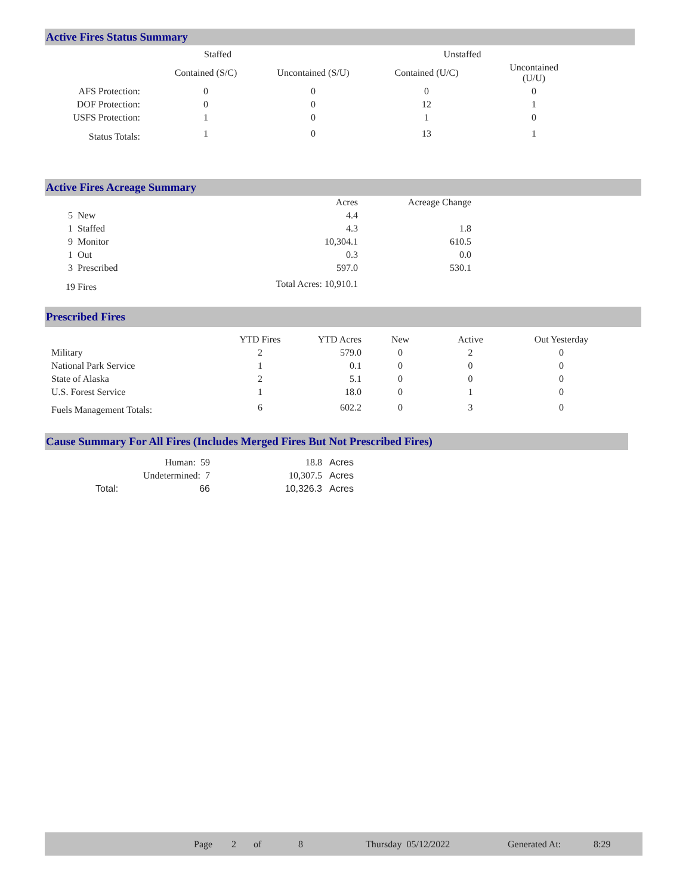Active Fires Status Summary
| | Staffed | | Unstaffed | |
| --- | --- | --- | --- | --- |
| | Contained (S/C) | Uncontained (S/U) | Contained (U/C) | Uncontained (U/U) |
| AFS Protection: | 0 | 0 | 0 | 0 |
| DOF Protection: | 0 | 0 | 12 | 1 |
| USFS Protection: | 1 | 0 | 1 | 0 |
| Status Totals: | 1 | 0 | 13 | 1 |
Active Fires Acreage Summary
| | Acres | Acreage Change |
| 5 New | 4.4 | |
| 1 Staffed | 4.3 | 1.8 |
| 9 Monitor | 10,304.1 | 610.5 |
| 1 Out | 0.3 | 0.0 |
| 3 Prescribed | 597.0 | 530.1 |
| 19 Fires | Total Acres: 10,910.1 | |
Prescribed Fires
| | YTD Fires | YTD Acres | New | Active | Out Yesterday |
| Military | 2 | 579.0 | 0 | 2 | 0 |
| National Park Service | 1 | 0.1 | 0 | 0 | 0 |
| State of Alaska | 2 | 5.1 | 0 | 0 | 0 |
| U.S. Forest Service | 1 | 18.0 | 0 | 1 | 0 |
| Fuels Management Totals: | 6 | 602.2 | 0 | 3 | 0 |
Cause Summary For All Fires (Includes Merged Fires But Not Prescribed Fires)
| | Human: 59 | 18.8 | Acres |
| | Undetermined: 7 | 10,307.5 | Acres |
| Total: | 66 | 10,326.3 | Acres |
Page 2 of 8 Thursday 05/12/2022 Generated At: 8:29